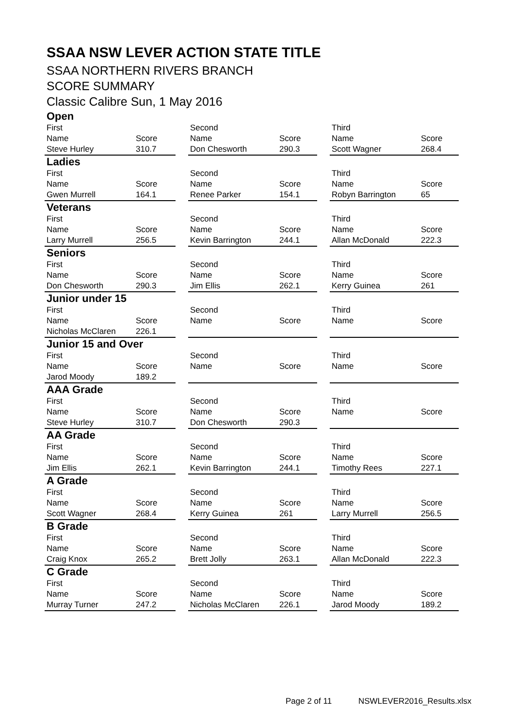SSAA NSW LEVER ACTION STATE TITLE
SSAA NORTHERN RIVERS BRANCH
SCORE SUMMARY
Classic Calibre Sun, 1 May 2016
| Open | | | | | | | |
| First | | | Second | | | Third | |
| Name | Score | | Name | Score | | Name | Score |
| Steve Hurley | 310.7 | | Don Chesworth | 290.3 | | Scott Wagner | 268.4 |
| Ladies | | | | | | | |
| First | | | Second | | | Third | |
| Name | Score | | Name | Score | | Name | Score |
| Gwen Murrell | 164.1 | | Renee Parker | 154.1 | | Robyn Barrington | 65 |
| Veterans | | | | | | | |
| First | | | Second | | | Third | |
| Name | Score | | Name | Score | | Name | Score |
| Larry Murrell | 256.5 | | Kevin Barrington | 244.1 | | Allan McDonald | 222.3 |
| Seniors | | | | | | | |
| First | | | Second | | | Third | |
| Name | Score | | Name | Score | | Name | Score |
| Don Chesworth | 290.3 | | Jim Ellis | 262.1 | | Kerry Guinea | 261 |
| Junior under 15 | | | | | | | |
| First | | | Second | | | Third | |
| Name | Score | | Name | Score | | Name | Score |
| Nicholas McClaren | 226.1 | | | | | | |
| Junior 15 and Over | | | | | | | |
| First | | | Second | | | Third | |
| Name | Score | | Name | Score | | Name | Score |
| Jarod Moody | 189.2 | | | | | | |
| AAA Grade | | | | | | | |
| First | | | Second | | | Third | |
| Name | Score | | Name | Score | | Name | Score |
| Steve Hurley | 310.7 | | Don Chesworth | 290.3 | | | |
| AA Grade | | | | | | | |
| First | | | Second | | | Third | |
| Name | Score | | Name | Score | | Name | Score |
| Jim Ellis | 262.1 | | Kevin Barrington | 244.1 | | Timothy Rees | 227.1 |
| A Grade | | | | | | | |
| First | | | Second | | | Third | |
| Name | Score | | Name | Score | | Name | Score |
| Scott Wagner | 268.4 | | Kerry Guinea | 261 | | Larry Murrell | 256.5 |
| B Grade | | | | | | | |
| First | | | Second | | | Third | |
| Name | Score | | Name | Score | | Name | Score |
| Craig Knox | 265.2 | | Brett Jolly | 263.1 | | Allan McDonald | 222.3 |
| C Grade | | | | | | | |
| First | | | Second | | | Third | |
| Name | Score | | Name | Score | | Name | Score |
| Murray Turner | 247.2 | | Nicholas McClaren | 226.1 | | Jarod Moody | 189.2 |
Page 2 of 11 NSWLEVER2016_Results.xlsx